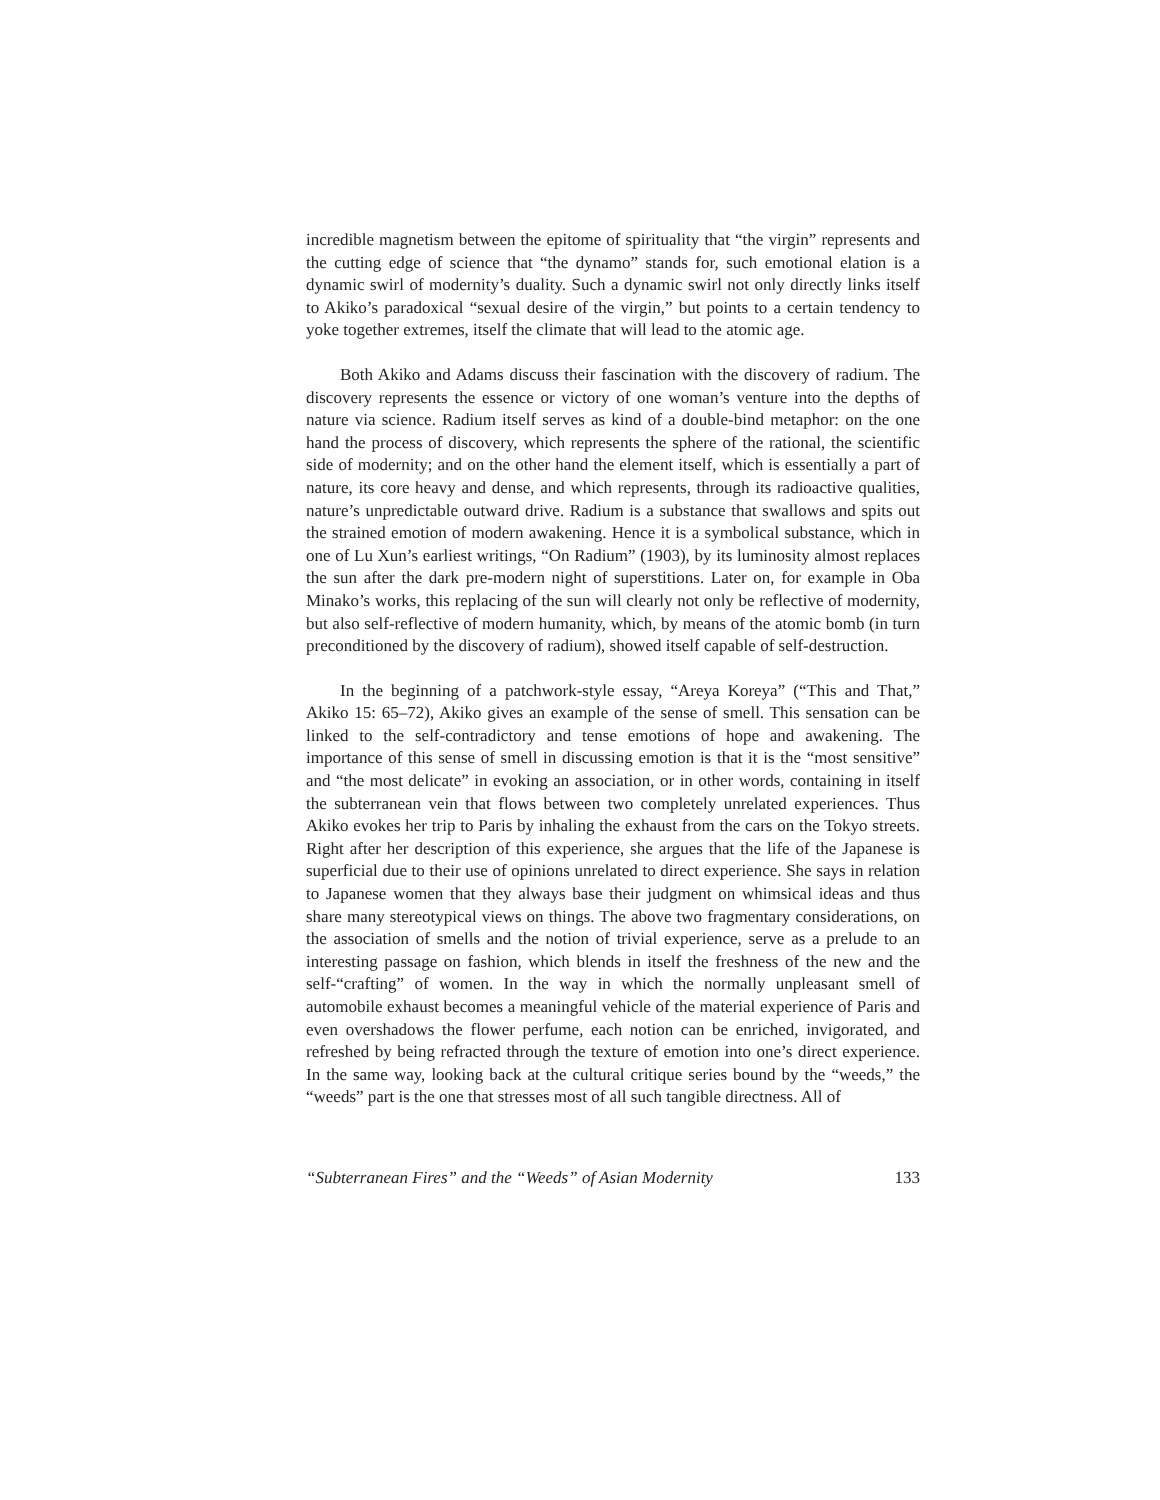incredible magnetism between the epitome of spirituality that “the virgin” represents and the cutting edge of science that “the dynamo” stands for, such emotional elation is a dynamic swirl of modernity’s duality. Such a dynamic swirl not only directly links itself to Akiko’s paradoxical “sexual desire of the virgin,” but points to a certain tendency to yoke together extremes, itself the climate that will lead to the atomic age.
Both Akiko and Adams discuss their fascination with the discovery of radium. The discovery represents the essence or victory of one woman’s venture into the depths of nature via science. Radium itself serves as kind of a double-bind metaphor: on the one hand the process of discovery, which represents the sphere of the rational, the scientific side of modernity; and on the other hand the element itself, which is essentially a part of nature, its core heavy and dense, and which represents, through its radioactive qualities, nature’s unpredictable outward drive. Radium is a substance that swallows and spits out the strained emotion of modern awakening. Hence it is a symbolical substance, which in one of Lu Xun’s earliest writings, “On Radium” (1903), by its luminosity almost replaces the sun after the dark pre-modern night of superstitions. Later on, for example in Oba Minako’s works, this replacing of the sun will clearly not only be reflective of modernity, but also self-reflective of modern humanity, which, by means of the atomic bomb (in turn preconditioned by the discovery of radium), showed itself capable of self-destruction.
In the beginning of a patchwork-style essay, “Areya Koreya” (“This and That,” Akiko 15: 65–72), Akiko gives an example of the sense of smell. This sensation can be linked to the self-contradictory and tense emotions of hope and awakening. The importance of this sense of smell in discussing emotion is that it is the “most sensitive” and “the most delicate” in evoking an association, or in other words, containing in itself the subterranean vein that flows between two completely unrelated experiences. Thus Akiko evokes her trip to Paris by inhaling the exhaust from the cars on the Tokyo streets. Right after her description of this experience, she argues that the life of the Japanese is superficial due to their use of opinions unrelated to direct experience. She says in relation to Japanese women that they always base their judgment on whimsical ideas and thus share many stereotypical views on things. The above two fragmentary considerations, on the association of smells and the notion of trivial experience, serve as a prelude to an interesting passage on fashion, which blends in itself the freshness of the new and the self-“crafting” of women. In the way in which the normally unpleasant smell of automobile exhaust becomes a meaningful vehicle of the material experience of Paris and even overshadows the flower perfume, each notion can be enriched, invigorated, and refreshed by being refracted through the texture of emotion into one’s direct experience. In the same way, looking back at the cultural critique series bound by the “weeds,” the “weeds” part is the one that stresses most of all such tangible directness. All of
“Subterranean Fires” and the “Weeds” of Asian Modernity 133